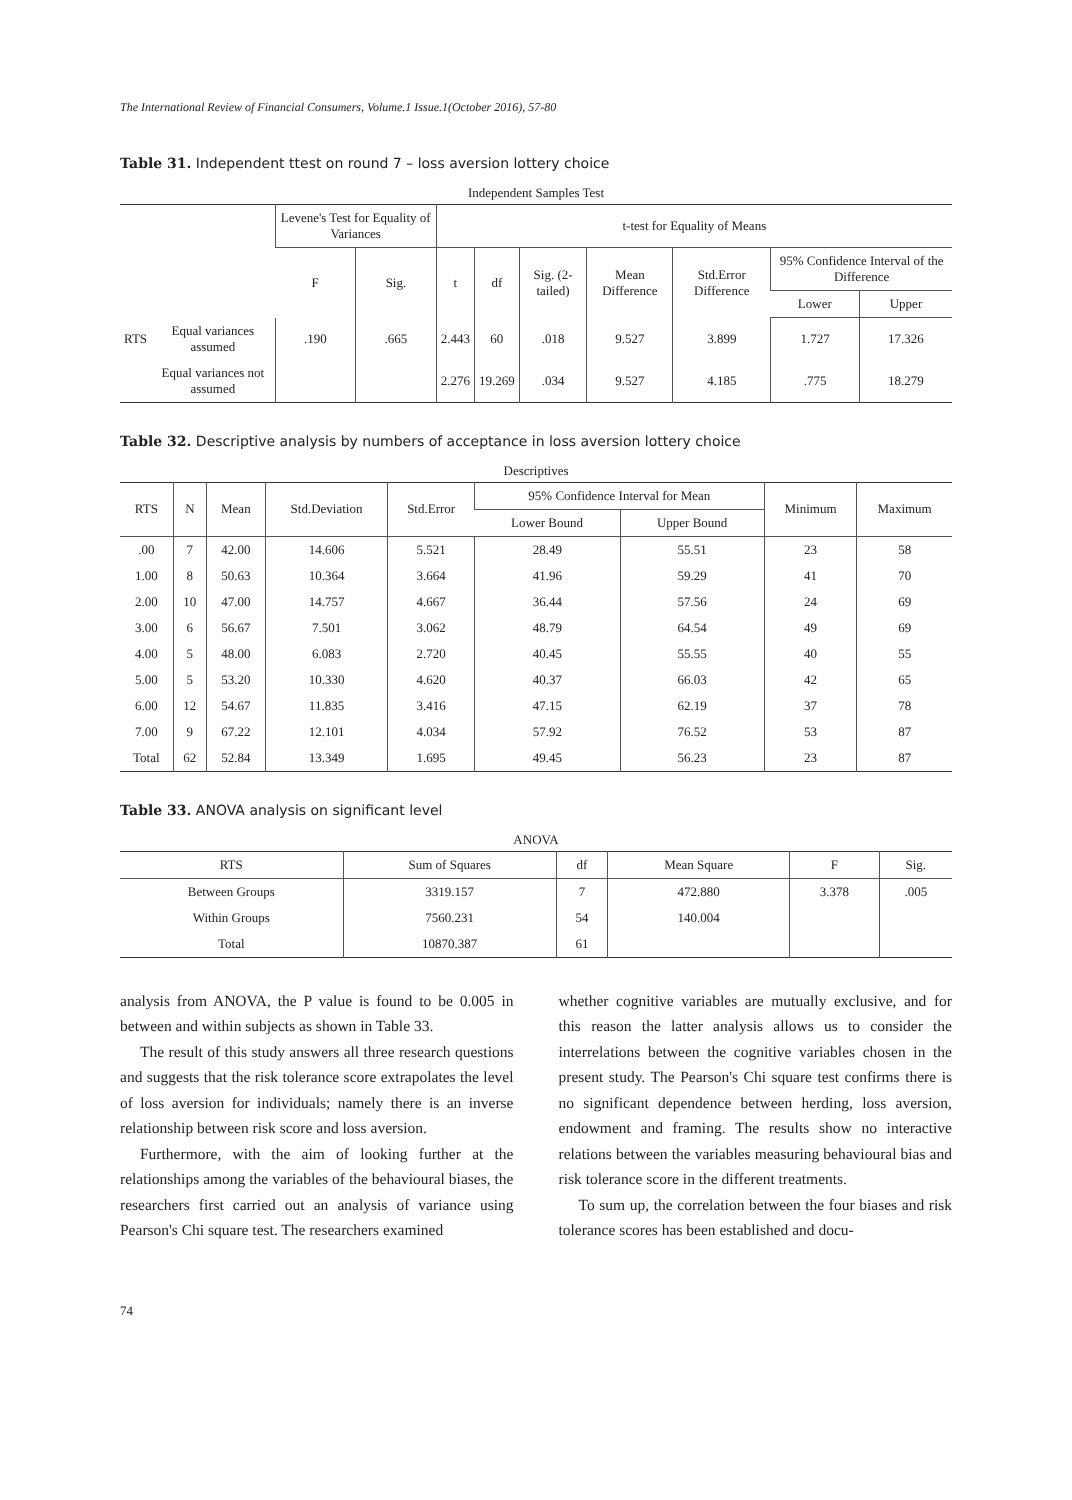The International Review of Financial Consumers, Volume.1 Issue.1(October 2016), 57-80
Table 31. Independent ttest on round 7 – loss aversion lottery choice
Independent Samples Test
| | | Levene's Test for Equality of Variances | | t-test for Equality of Means | | | | | | |
| --- | --- | --- | --- | --- | --- | --- | --- | --- | --- | --- |
| | | F | Sig. | t | df | Sig. (2-tailed) | Mean Difference | Std.Error Difference | 95% Confidence Interval of the Difference | |
| | | | | | | | | | Lower | Upper |
| RTS | Equal variances assumed | .190 | .665 | 2.443 | 60 | .018 | 9.527 | 3.899 | 1.727 | 17.326 |
| | Equal variances not assumed | | | 2.276 | 19.269 | .034 | 9.527 | 4.185 | .775 | 18.279 |
Table 32. Descriptive analysis by numbers of acceptance in loss aversion lottery choice
Descriptives
| RTS | N | Mean | Std.Deviation | Std.Error | 95% Confidence Interval for Mean | | Minimum | Maximum |
| --- | --- | --- | --- | --- | --- | --- | --- | --- |
| | | | | | Lower Bound | Upper Bound | | |
| .00 | 7 | 42.00 | 14.606 | 5.521 | 28.49 | 55.51 | 23 | 58 |
| 1.00 | 8 | 50.63 | 10.364 | 3.664 | 41.96 | 59.29 | 41 | 70 |
| 2.00 | 10 | 47.00 | 14.757 | 4.667 | 36.44 | 57.56 | 24 | 69 |
| 3.00 | 6 | 56.67 | 7.501 | 3.062 | 48.79 | 64.54 | 49 | 69 |
| 4.00 | 5 | 48.00 | 6.083 | 2.720 | 40.45 | 55.55 | 40 | 55 |
| 5.00 | 5 | 53.20 | 10.330 | 4.620 | 40.37 | 66.03 | 42 | 65 |
| 6.00 | 12 | 54.67 | 11.835 | 3.416 | 47.15 | 62.19 | 37 | 78 |
| 7.00 | 9 | 67.22 | 12.101 | 4.034 | 57.92 | 76.52 | 53 | 87 |
| Total | 62 | 52.84 | 13.349 | 1.695 | 49.45 | 56.23 | 23 | 87 |
Table 33. ANOVA analysis on significant level
ANOVA
| RTS | Sum of Squares | df | Mean Square | F | Sig. |
| --- | --- | --- | --- | --- | --- |
| Between Groups | 3319.157 | 7 | 472.880 | 3.378 | .005 |
| Within Groups | 7560.231 | 54 | 140.004 | | |
| Total | 10870.387 | 61 | | | |
analysis from ANOVA, the P value is found to be 0.005 in between and within subjects as shown in Table 33.
The result of this study answers all three research questions and suggests that the risk tolerance score extrapolates the level of loss aversion for individuals; namely there is an inverse relationship between risk score and loss aversion.
Furthermore, with the aim of looking further at the relationships among the variables of the behavioural biases, the researchers first carried out an analysis of variance using Pearson's Chi square test. The researchers examined
whether cognitive variables are mutually exclusive, and for this reason the latter analysis allows us to consider the interrelations between the cognitive variables chosen in the present study. The Pearson's Chi square test confirms there is no significant dependence between herding, loss aversion, endowment and framing. The results show no interactive relations between the variables measuring behavioural bias and risk tolerance score in the different treatments.
To sum up, the correlation between the four biases and risk tolerance scores has been established and docu-
74